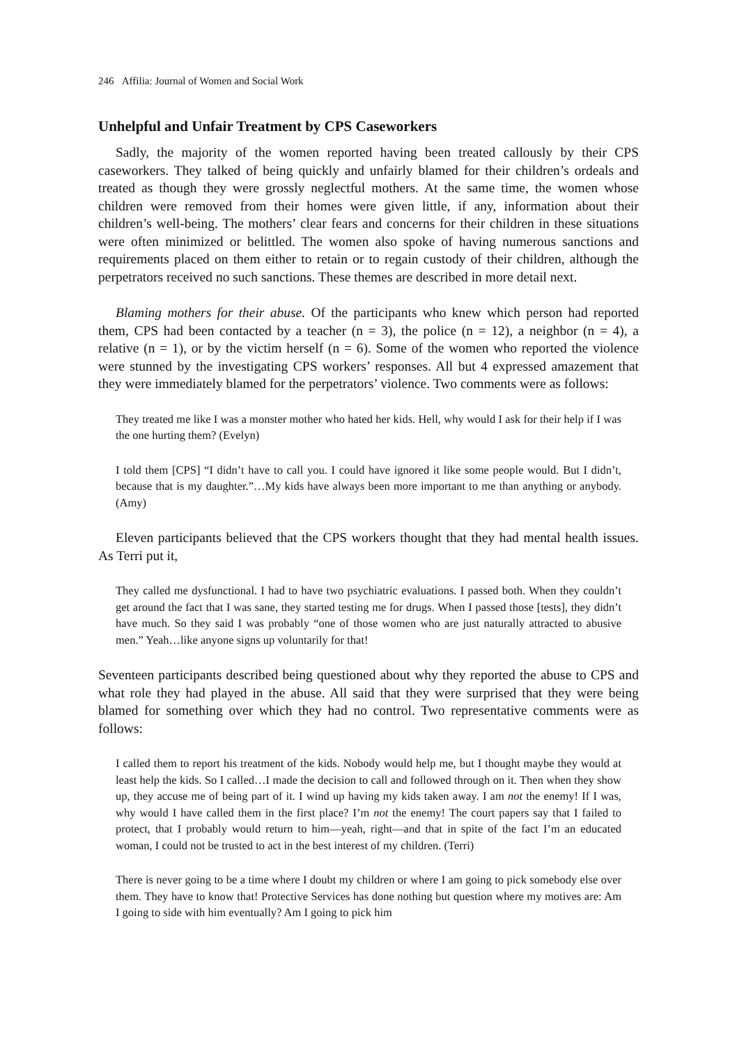246 Affilia: Journal of Women and Social Work
Unhelpful and Unfair Treatment by CPS Caseworkers
Sadly, the majority of the women reported having been treated callously by their CPS caseworkers. They talked of being quickly and unfairly blamed for their children’s ordeals and treated as though they were grossly neglectful mothers. At the same time, the women whose children were removed from their homes were given little, if any, information about their children’s well-being. The mothers’ clear fears and concerns for their children in these situations were often minimized or belittled. The women also spoke of having numerous sanctions and requirements placed on them either to retain or to regain custody of their children, although the perpetrators received no such sanctions. These themes are described in more detail next.
Blaming mothers for their abuse. Of the participants who knew which person had reported them, CPS had been contacted by a teacher (n = 3), the police (n = 12), a neighbor (n = 4), a relative (n = 1), or by the victim herself (n = 6). Some of the women who reported the violence were stunned by the investigating CPS workers’ responses. All but 4 expressed amazement that they were immediately blamed for the perpetrators’ violence. Two comments were as follows:
They treated me like I was a monster mother who hated her kids. Hell, why would I ask for their help if I was the one hurting them? (Evelyn)
I told them [CPS] “I didn’t have to call you. I could have ignored it like some people would. But I didn’t, because that is my daughter.”…My kids have always been more important to me than anything or anybody. (Amy)
Eleven participants believed that the CPS workers thought that they had mental health issues. As Terri put it,
They called me dysfunctional. I had to have two psychiatric evaluations. I passed both. When they couldn’t get around the fact that I was sane, they started testing me for drugs. When I passed those [tests], they didn’t have much. So they said I was probably “one of those women who are just naturally attracted to abusive men.” Yeah…like anyone signs up voluntarily for that!
Seventeen participants described being questioned about why they reported the abuse to CPS and what role they had played in the abuse. All said that they were surprised that they were being blamed for something over which they had no control. Two representative comments were as follows:
I called them to report his treatment of the kids. Nobody would help me, but I thought maybe they would at least help the kids. So I called…I made the decision to call and followed through on it. Then when they show up, they accuse me of being part of it. I wind up having my kids taken away. I am not the enemy! If I was, why would I have called them in the first place? I’m not the enemy! The court papers say that I failed to protect, that I probably would return to him—yeah, right—and that in spite of the fact I’m an educated woman, I could not be trusted to act in the best interest of my children. (Terri)
There is never going to be a time where I doubt my children or where I am going to pick somebody else over them. They have to know that! Protective Services has done nothing but question where my motives are: Am I going to side with him eventually? Am I going to pick him